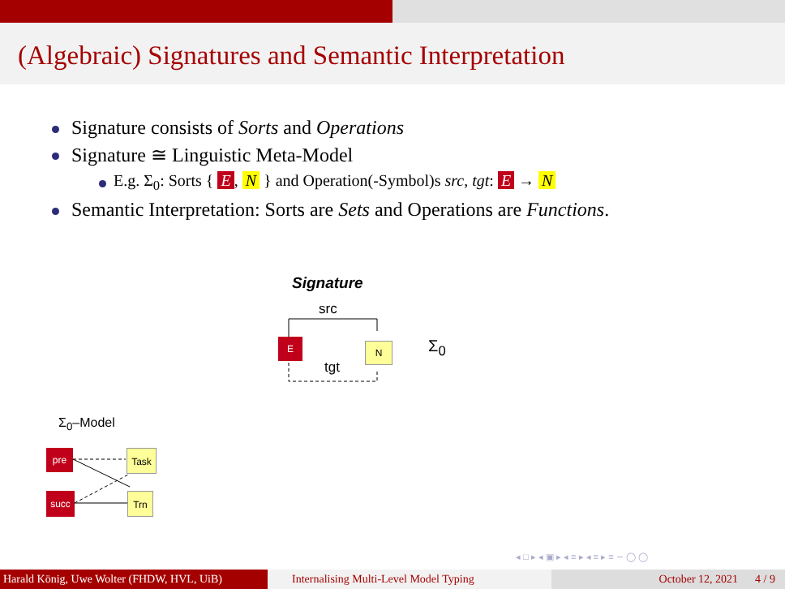(Algebraic) Signatures and Semantic Interpretation
Signature consists of Sorts and Operations
Signature ≅ Linguistic Meta-Model
E.g. Σ<sub>0</sub>: Sorts { E, N } and Operation(-Symbol)s src, tgt: E → N
Semantic Interpretation: Sorts are Sets and Operations are Functions.
Signature
src
tgt
E N Σ<sub>0</sub>
Σ<sub>0</sub>–Model
pre Task
succ Trn
◂ □ ▸ ◂ ▣ ▸ ◂ ≡ ▸ ◂ ≡ ▸ ≡ ∽ ◯ ◯
Harald König, Uwe Wolter (FHDW, HVL, UiB)
Internalising Multi-Level Model Typing October 12, 2021 4 / 9